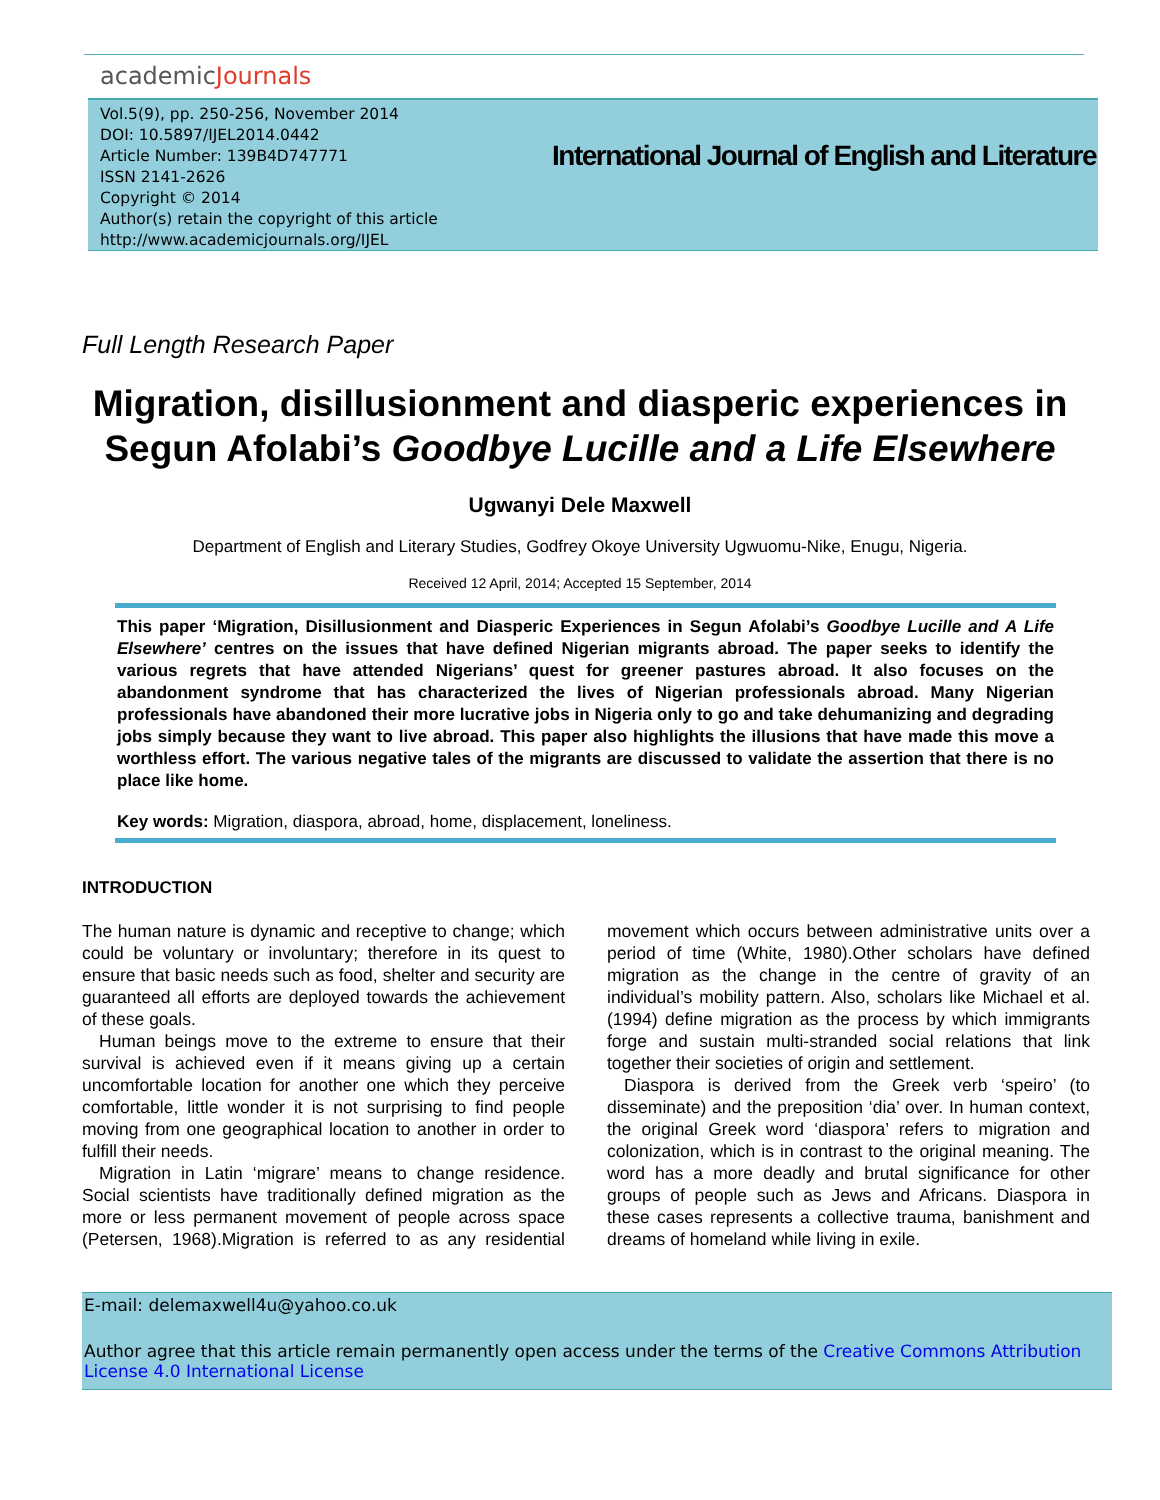academicJournals
Vol.5(9), pp. 250-256, November 2014
DOI: 10.5897/IJEL2014.0442
Article Number: 139B4D747771
ISSN 2141-2626
Copyright © 2014
Author(s) retain the copyright of this article
http://www.academicjournals.org/IJEL
International Journal of English and Literature
Full Length Research Paper
Migration, disillusionment and diasperic experiences in Segun Afolabi’s Goodbye Lucille and a Life Elsewhere
Ugwanyi Dele Maxwell
Department of English and Literary Studies, Godfrey Okoye University Ugwuomu-Nike, Enugu, Nigeria.
Received 12 April, 2014; Accepted 15 September, 2014
This paper ‘Migration, Disillusionment and Diasperic Experiences in Segun Afolabi’s Goodbye Lucille and A Life Elsewhere’ centres on the issues that have defined Nigerian migrants abroad. The paper seeks to identify the various regrets that have attended Nigerians’ quest for greener pastures abroad. It also focuses on the abandonment syndrome that has characterized the lives of Nigerian professionals abroad. Many Nigerian professionals have abandoned their more lucrative jobs in Nigeria only to go and take dehumanizing and degrading jobs simply because they want to live abroad. This paper also highlights the illusions that have made this move a worthless effort. The various negative tales of the migrants are discussed to validate the assertion that there is no place like home.
Key words: Migration, diaspora, abroad, home, displacement, loneliness.
INTRODUCTION
The human nature is dynamic and receptive to change; which could be voluntary or involuntary; therefore in its quest to ensure that basic needs such as food, shelter and security are guaranteed all efforts are deployed towards the achievement of these goals.
Human beings move to the extreme to ensure that their survival is achieved even if it means giving up a certain uncomfortable location for another one which they perceive comfortable, little wonder it is not surprising to find people moving from one geographical location to another in order to fulfill their needs.
Migration in Latin ‘migrare’ means to change residence. Social scientists have traditionally defined migration as the more or less permanent movement of people across space (Petersen, 1968).Migration is referred to as any residential movement which occurs between administrative units over a period of time (White, 1980).Other scholars have defined migration as the change in the centre of gravity of an individual’s mobility pattern. Also, scholars like Michael et al. (1994) define migration as the process by which immigrants forge and sustain multi-stranded social relations that link together their societies of origin and settlement.
Diaspora is derived from the Greek verb ‘speiro’ (to disseminate) and the preposition ‘dia’ over. In human context, the original Greek word ‘diaspora’ refers to migration and colonization, which is in contrast to the original meaning. The word has a more deadly and brutal significance for other groups of people such as Jews and Africans. Diaspora in these cases represents a collective trauma, banishment and dreams of homeland while living in exile.
E-mail: delemaxwell4u@yahoo.co.uk
Author agree that this article remain permanently open access under the terms of the Creative Commons Attribution License 4.0 International License